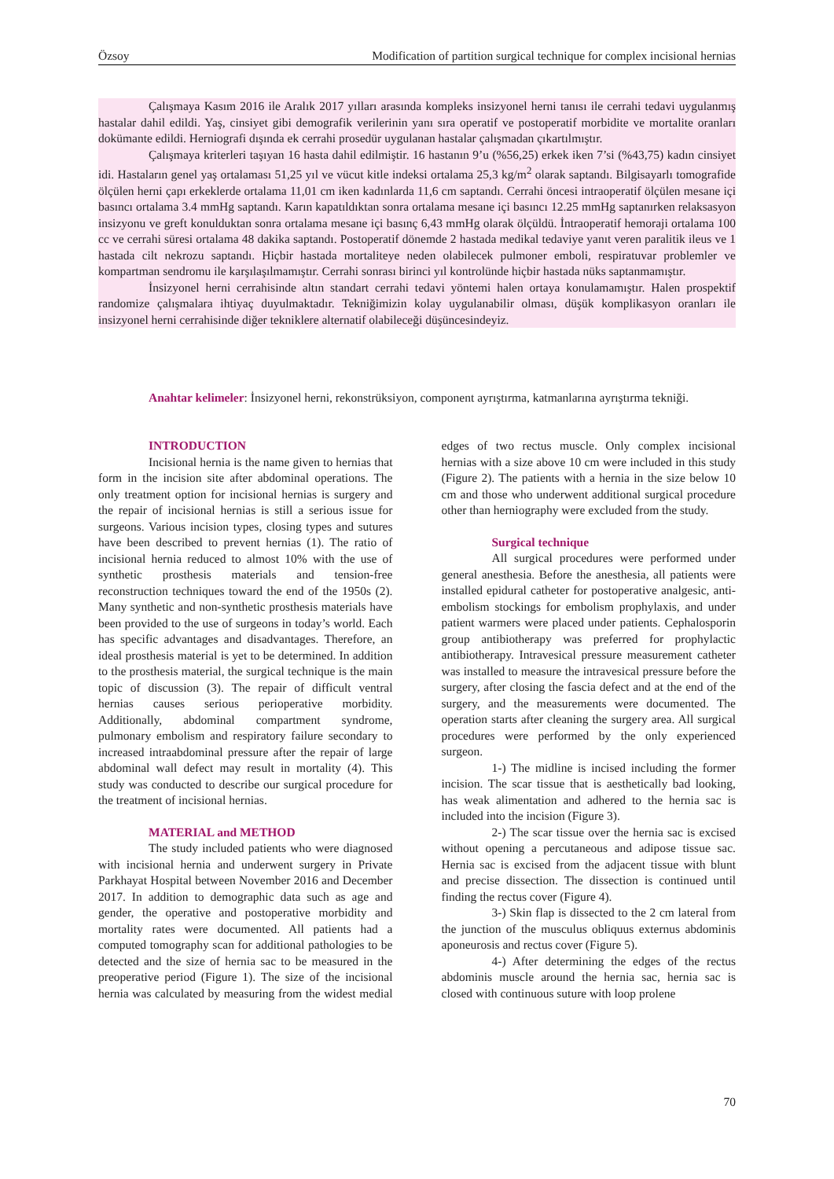Özsoy Modification of partition surgical technique for complex incisional hernias
Çalışmaya Kasım 2016 ile Aralık 2017 yılları arasında kompleks insizyonel herni tanısı ile cerrahi tedavi uygulanmış hastalar dahil edildi. Yaş, cinsiyet gibi demografik verilerinin yanı sıra operatif ve postoperatif morbidite ve mortalite oranları dokümante edildi. Herniografi dışında ek cerrahi prosedür uygulanan hastalar çalışmadan çıkartılmıştır.
Çalışmaya kriterleri taşıyan 16 hasta dahil edilmiştir. 16 hastanın 9’u (%56,25) erkek iken 7’si (%43,75) kadın cinsiyet idi. Hastaların genel yaş ortalaması 51,25 yıl ve vücut kitle indeksi ortalama 25,3 kg/m<sup>2</sup> olarak saptandı. Bilgisayarlı tomografide ölçülen herni çapı erkeklerde ortalama 11,01 cm iken kadınlarda 11,6 cm saptandı. Cerrahi öncesi intraoperatif ölçülen mesane içi basıncı ortalama 3.4 mmHg saptandı. Karın kapatıldıktan sonra ortalama mesane içi basıncı 12.25 mmHg saptanırken relaksasyon insizyonu ve greft konulduktan sonra ortalama mesane içi basınç 6,43 mmHg olarak ölçüldü. İntraoperatif hemoraji ortalama 100 cc ve cerrahi süresi ortalama 48 dakika saptandı. Postoperatif dönemde 2 hastada medikal tedaviye yanıt veren paralitik ileus ve 1 hastada cilt nekrozu saptandı. Hiçbir hastada mortaliteye neden olabilecek pulmoner emboli, respiratuvar problemler ve kompartman sendromu ile karşılaşılmamıştır. Cerrahi sonrası birinci yıl kontrolünde hiçbir hastada nüks saptanmamıştır.
İnsizyonel herni cerrahisinde altın standart cerrahi tedavi yöntemi halen ortaya konulamamıştır. Halen prospektif randomize çalışmalara ihtiyaç duyulmaktadır. Tekniğimizin kolay uygulanabilir olması, düşük komplikasyon oranları ile insizyonel herni cerrahisinde diğer tekniklere alternatif olabileceği düşüncesindeyiz.
Anahtar kelimeler: İnsizyonel herni, rekonstrüksiyon, component ayrıştırma, katmanlarına ayrıştırma tekniği.
INTRODUCTION
Incisional hernia is the name given to hernias that form in the incision site after abdominal operations. The only treatment option for incisional hernias is surgery and the repair of incisional hernias is still a serious issue for surgeons. Various incision types, closing types and sutures have been described to prevent hernias (1). The ratio of incisional hernia reduced to almost 10% with the use of synthetic prosthesis materials and tension-free reconstruction techniques toward the end of the 1950s (2). Many synthetic and non-synthetic prosthesis materials have been provided to the use of surgeons in today’s world. Each has specific advantages and disadvantages. Therefore, an ideal prosthesis material is yet to be determined. In addition to the prosthesis material, the surgical technique is the main topic of discussion (3). The repair of difficult ventral hernias causes serious perioperative morbidity. Additionally, abdominal compartment syndrome, pulmonary embolism and respiratory failure secondary to increased intraabdominal pressure after the repair of large abdominal wall defect may result in mortality (4). This study was conducted to describe our surgical procedure for the treatment of incisional hernias.
MATERIAL and METHOD
The study included patients who were diagnosed with incisional hernia and underwent surgery in Private Parkhayat Hospital between November 2016 and December 2017. In addition to demographic data such as age and gender, the operative and postoperative morbidity and mortality rates were documented. All patients had a computed tomography scan for additional pathologies to be detected and the size of hernia sac to be measured in the preoperative period (Figure 1). The size of the incisional hernia was calculated by measuring from the widest medial edges of two rectus muscle. Only complex incisional hernias with a size above 10 cm were included in this study (Figure 2). The patients with a hernia in the size below 10 cm and those who underwent additional surgical procedure other than herniography were excluded from the study.
Surgical technique
All surgical procedures were performed under general anesthesia. Before the anesthesia, all patients were installed epidural catheter for postoperative analgesic, anti-embolism stockings for embolism prophylaxis, and under patient warmers were placed under patients. Cephalosporin group antibiotherapy was preferred for prophylactic antibiotherapy. Intravesical pressure measurement catheter was installed to measure the intravesical pressure before the surgery, after closing the fascia defect and at the end of the surgery, and the measurements were documented. The operation starts after cleaning the surgery area. All surgical procedures were performed by the only experienced surgeon.
1-) The midline is incised including the former incision. The scar tissue that is aesthetically bad looking, has weak alimentation and adhered to the hernia sac is included into the incision (Figure 3).
2-) The scar tissue over the hernia sac is excised without opening a percutaneous and adipose tissue sac. Hernia sac is excised from the adjacent tissue with blunt and precise dissection. The dissection is continued until finding the rectus cover (Figure 4).
3-) Skin flap is dissected to the 2 cm lateral from the junction of the musculus obliquus externus abdominis aponeurosis and rectus cover (Figure 5).
4-) After determining the edges of the rectus abdominis muscle around the hernia sac, hernia sac is closed with continuous suture with loop prolene
70